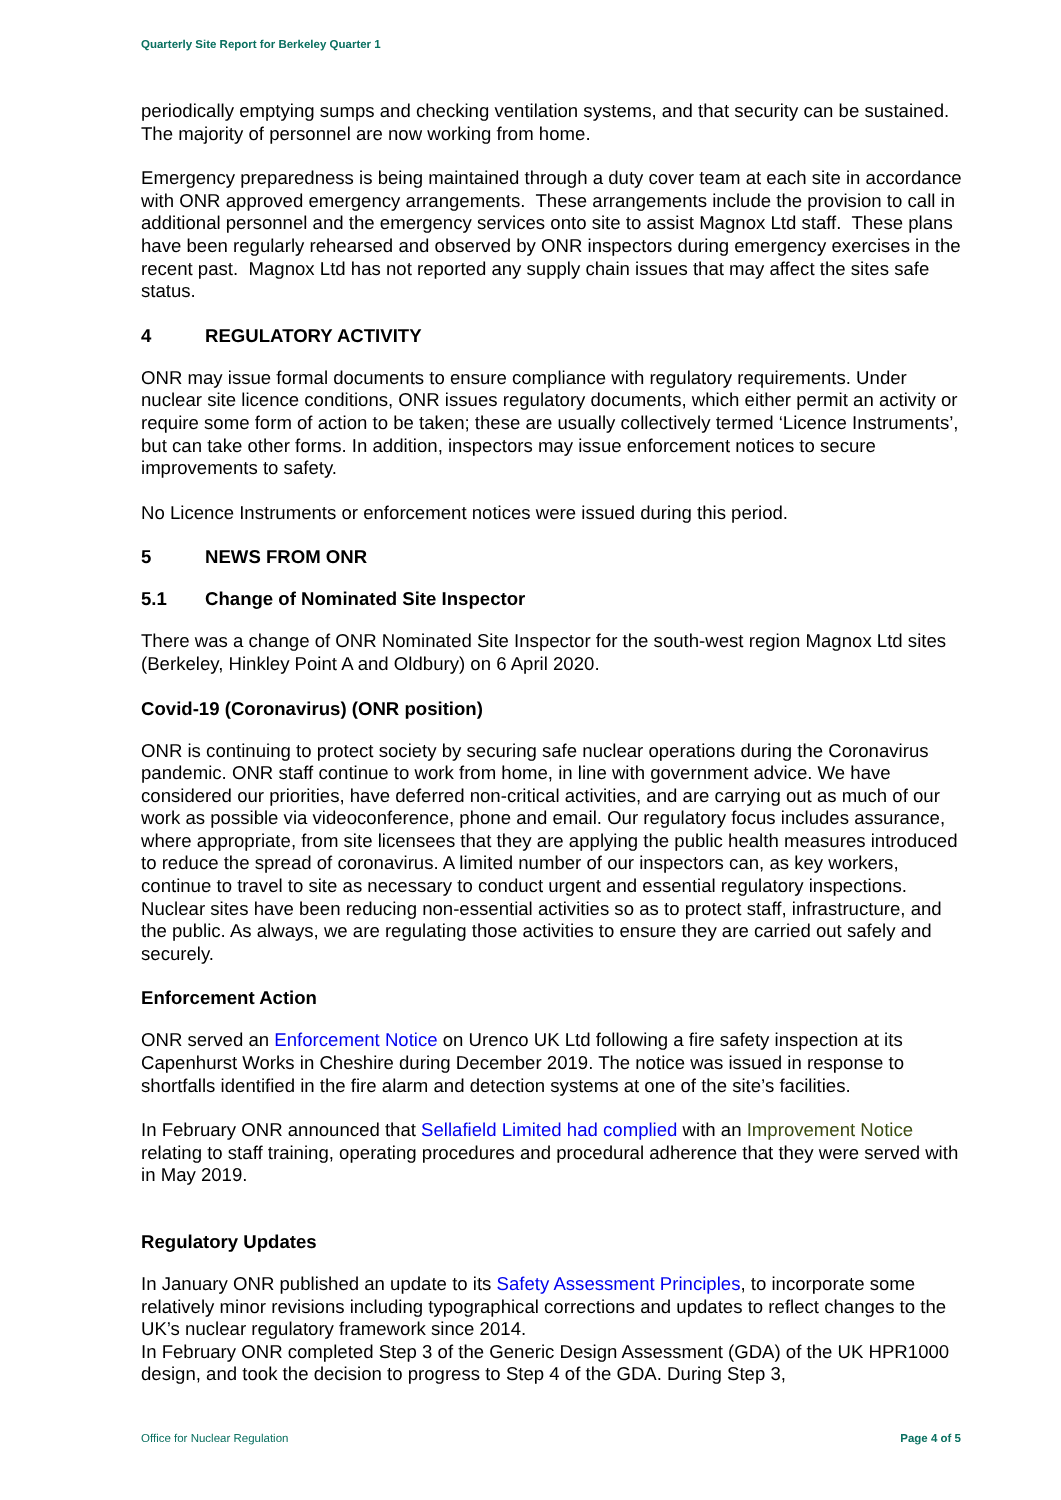Quarterly Site Report for Berkeley Quarter 1
periodically emptying sumps and checking ventilation systems, and that security can be sustained. The majority of personnel are now working from home.
Emergency preparedness is being maintained through a duty cover team at each site in accordance with ONR approved emergency arrangements. These arrangements include the provision to call in additional personnel and the emergency services onto site to assist Magnox Ltd staff. These plans have been regularly rehearsed and observed by ONR inspectors during emergency exercises in the recent past. Magnox Ltd has not reported any supply chain issues that may affect the sites safe status.
4 REGULATORY ACTIVITY
ONR may issue formal documents to ensure compliance with regulatory requirements. Under nuclear site licence conditions, ONR issues regulatory documents, which either permit an activity or require some form of action to be taken; these are usually collectively termed ‘Licence Instruments’, but can take other forms. In addition, inspectors may issue enforcement notices to secure improvements to safety.
No Licence Instruments or enforcement notices were issued during this period.
5 NEWS FROM ONR
5.1 Change of Nominated Site Inspector
There was a change of ONR Nominated Site Inspector for the south-west region Magnox Ltd sites (Berkeley, Hinkley Point A and Oldbury) on 6 April 2020.
Covid-19 (Coronavirus) (ONR position)
ONR is continuing to protect society by securing safe nuclear operations during the Coronavirus pandemic. ONR staff continue to work from home, in line with government advice. We have considered our priorities, have deferred non-critical activities, and are carrying out as much of our work as possible via videoconference, phone and email. Our regulatory focus includes assurance, where appropriate, from site licensees that they are applying the public health measures introduced to reduce the spread of coronavirus. A limited number of our inspectors can, as key workers, continue to travel to site as necessary to conduct urgent and essential regulatory inspections. Nuclear sites have been reducing non-essential activities so as to protect staff, infrastructure, and the public. As always, we are regulating those activities to ensure they are carried out safely and securely.
Enforcement Action
ONR served an Enforcement Notice on Urenco UK Ltd following a fire safety inspection at its Capenhurst Works in Cheshire during December 2019. The notice was issued in response to shortfalls identified in the fire alarm and detection systems at one of the site’s facilities.
In February ONR announced that Sellafield Limited had complied with an Improvement Notice relating to staff training, operating procedures and procedural adherence that they were served with in May 2019.
Regulatory Updates
In January ONR published an update to its Safety Assessment Principles, to incorporate some relatively minor revisions including typographical corrections and updates to reflect changes to the UK’s nuclear regulatory framework since 2014.
In February ONR completed Step 3 of the Generic Design Assessment (GDA) of the UK HPR1000 design, and took the decision to progress to Step 4 of the GDA. During Step 3,
Office for Nuclear Regulation Page 4 of 5